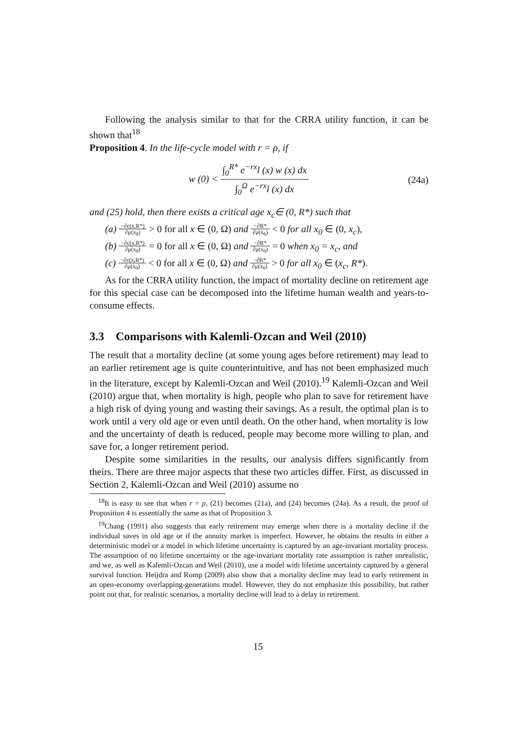Following the analysis similar to that for the CRRA utility function, it can be shown that<sup>18</sup>
Proposition 4. In the life-cycle model with r = ρ, if
w (0) < ∫<sub>0</sub><sup>R*</sup> e<sup>−rx</sup>l (x) w (x) dx ∫<sub>0</sub><sup>Ω</sup> e<sup>−rx</sup>l (x) dx
(24a)
and (25) hold, then there exists a critical age x<sub>c</sub>∈ (0, R*) such that
(a) −∂c(x,R*) ∂μ(x<sub>0</sub>) > 0 for all x ∈ (0, Ω) and −∂R* ∂μ(x<sub>0</sub>) < 0 for all x<sub>0</sub> ∈ (0, x<sub>c</sub>),
(b) −∂c(x,R*) ∂μ(x<sub>0</sub>) = 0 for all x ∈ (0, Ω) and −∂R* ∂μ(x<sub>0</sub>) = 0 when x<sub>0</sub> = x<sub>c</sub>, and
(c) −∂c(x,R*) ∂μ(x<sub>0</sub>) < 0 for all x ∈ (0, Ω) and −∂R* ∂μ(x<sub>0</sub>) > 0 for all x<sub>0</sub> ∈ (x<sub>c</sub>, R*).
As for the CRRA utility function, the impact of mortality decline on retirement age for this special case can be decomposed into the lifetime human wealth and years-to-consume effects.
3.3 Comparisons with Kalemli-Ozcan and Weil (2010)
The result that a mortality decline (at some young ages before retirement) may lead to an earlier retirement age is quite counterintuitive, and has not been emphasized much in the literature, except by Kalemli-Ozcan and Weil (2010).<sup>19</sup> Kalemli-Ozcan and Weil (2010) argue that, when mortality is high, people who plan to save for retirement have a high risk of dying young and wasting their savings. As a result, the optimal plan is to work until a very old age or even until death. On the other hand, when mortality is low and the uncertainty of death is reduced, people may become more willing to plan, and save for, a longer retirement period.
Despite some similarities in the results, our analysis differs significantly from theirs. There are three major aspects that these two articles differ. First, as discussed in Section 2, Kalemli-Ozcan and Weil (2010) assume no
<sup>18</sup> It is easy to see that when r = ρ, (21) becomes (21a), and (24) becomes (24a). As a result, the proof of Proposition 4 is essentially the same as that of Proposition 3.
<sup>19</sup> Chang (1991) also suggests that early retirement may emerge when there is a mortality decline if the individual saves in old age or if the annuity market is imperfect. However, he obtains the results in either a deterministic model or a model in which lifetime uncertainty is captured by an age-invariant mortality process. The assumption of no lifetime uncertainty or the age-invariant mortality rate assumption is rather unrealistic, and we, as well as Kalemli-Ozcan and Weil (2010), use a model with lifetime uncertainty captured by a general survival function. Heijdra and Romp (2009) also show that a mortality decline may lead to early retirement in an open-economy overlapping-generations model. However, they do not emphasize this possibility, but rather point out that, for realistic scenarios, a mortality decline will lead to a delay in retirement.
15